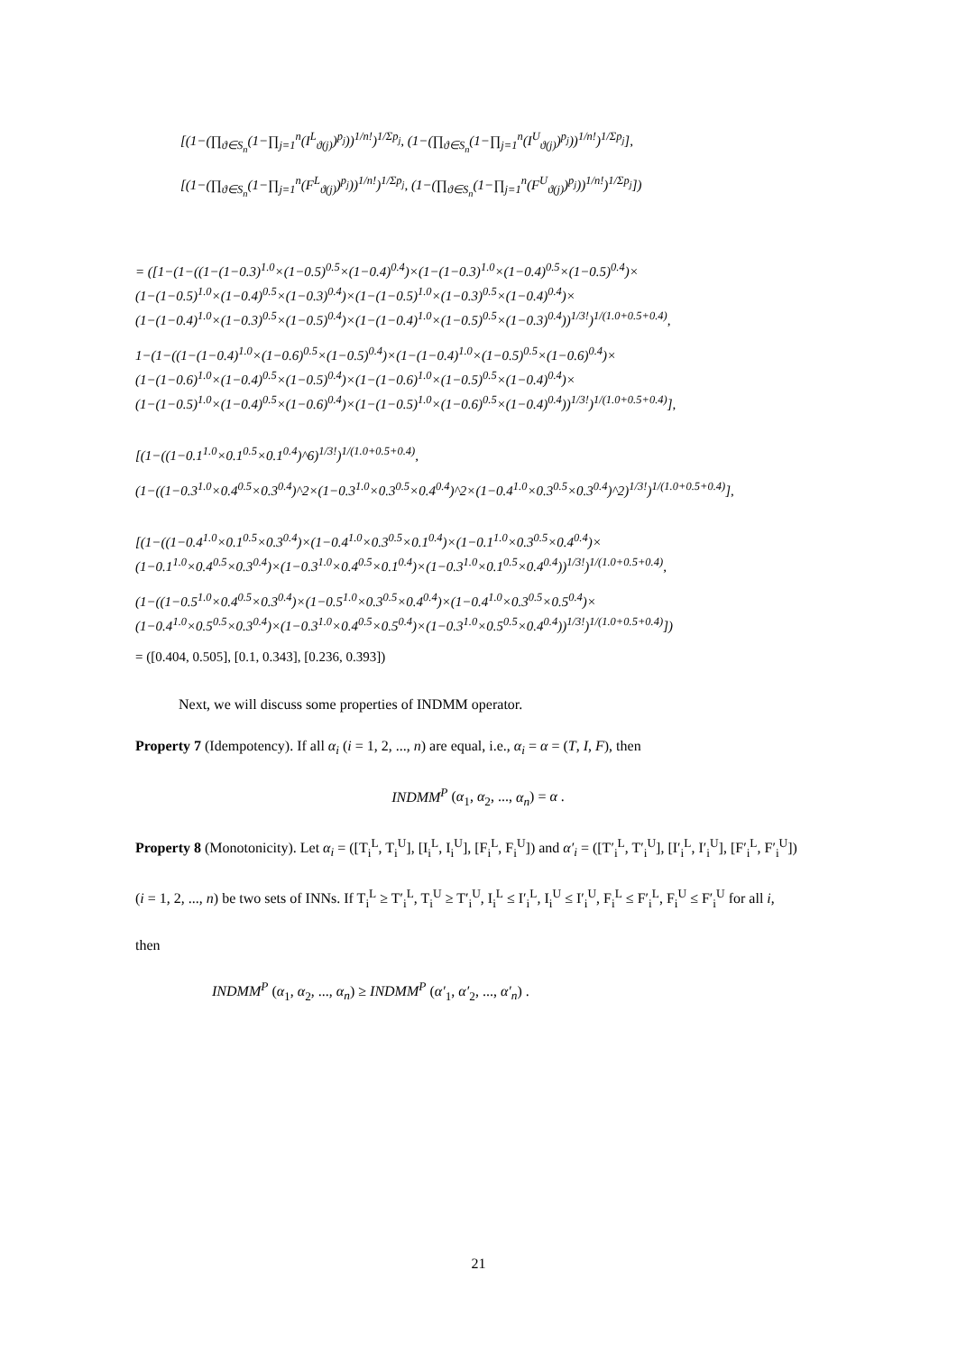[(1−(∏<sub>ϑ∈S<sub>n</sub></sub>(1−∏<sub>j=1</sub><sup>n</sup>(I<sup>L</sup><sub>ϑ(j)</sub>)<sup>p<sub>j</sub></sup>))<sup>1/n!</sup>)<sup>1/Σp<sub>j</sub></sup>, (1−(∏<sub>ϑ∈S<sub>n</sub></sub>(1−∏<sub>j=1</sub><sup>n</sup>(I<sup>U</sup><sub>ϑ(j)</sub>)<sup>p<sub>j</sub></sup>))<sup>1/n!</sup>)<sup>1/Σp<sub>j</sub></sup>],
[(1−(∏<sub>ϑ∈S<sub>n</sub></sub>(1−∏<sub>j=1</sub><sup>n</sup>(F<sup>L</sup><sub>ϑ(j)</sub>)<sup>p<sub>j</sub></sup>))<sup>1/n!</sup>)<sup>1/Σp<sub>j</sub></sup>, (1−(∏<sub>ϑ∈S<sub>n</sub></sub>(1−∏<sub>j=1</sub><sup>n</sup>(F<sup>U</sup><sub>ϑ(j)</sub>)<sup>p<sub>j</sub></sup>))<sup>1/n!</sup>)<sup>1/Σp<sub>j</sub></sup>])
= ([1−(1−((1−(1−0.3)<sup>1.0</sup>×(1−0.5)<sup>0.5</sup>×(1−0.4)<sup>0.4</sup>)×(1−(1−0.3)<sup>1.0</sup>×(1−0.4)<sup>0.5</sup>×(1−0.5)<sup>0.4</sup>)× (1−(1−0.5)<sup>1.0</sup>×(1−0.4)<sup>0.5</sup>×(1−0.3)<sup>0.4</sup>)×(1−(1−0.5)<sup>1.0</sup>×(1−0.3)<sup>0.5</sup>×(1−0.4)<sup>0.4</sup>)× (1−(1−0.4)<sup>1.0</sup>×(1−0.3)<sup>0.5</sup>×(1−0.5)<sup>0.4</sup>)×(1−(1−0.4)<sup>1.0</sup>×(1−0.5)<sup>0.5</sup>×(1−0.3)<sup>0.4</sup>))<sup>1/3!</sup>)<sup>1/(1.0+0.5+0.4)</sup>,
1−(1−((1−(1−0.4)<sup>1.0</sup>×(1−0.6)<sup>0.5</sup>×(1−0.5)<sup>0.4</sup>)×(1−(1−0.4)<sup>1.0</sup>×(1−0.5)<sup>0.5</sup>×(1−0.6)<sup>0.4</sup>)× (1−(1−0.6)<sup>1.0</sup>×(1−0.4)<sup>0.5</sup>×(1−0.5)<sup>0.4</sup>)×(1−(1−0.6)<sup>1.0</sup>×(1−0.5)<sup>0.5</sup>×(1−0.4)<sup>0.4</sup>)× (1−(1−0.5)<sup>1.0</sup>×(1−0.4)<sup>0.5</sup>×(1−0.6)<sup>0.4</sup>)×(1−(1−0.5)<sup>1.0</sup>×(1−0.6)<sup>0.5</sup>×(1−0.4)<sup>0.4</sup>))<sup>1/3!</sup>)<sup>1/(1.0+0.5+0.4)</sup>],
[(1−((1−0.1<sup>1.0</sup>×0.1<sup>0.5</sup>×0.1<sup>0.4</sup>)^6)<sup>1/3!</sup>)<sup>1/(1.0+0.5+0.4)</sup>,
(1−((1−0.3<sup>1.0</sup>×0.4<sup>0.5</sup>×0.3<sup>0.4</sup>)^2×(1−0.3<sup>1.0</sup>×0.3<sup>0.5</sup>×0.4<sup>0.4</sup>)^2×(1−0.4<sup>1.0</sup>×0.3<sup>0.5</sup>×0.3<sup>0.4</sup>)^2)<sup>1/3!</sup>)<sup>1/(1.0+0.5+0.4)</sup>],
[(1−((1−0.4<sup>1.0</sup>×0.1<sup>0.5</sup>×0.3<sup>0.4</sup>)×(1−0.4<sup>1.0</sup>×0.3<sup>0.5</sup>×0.1<sup>0.4</sup>)×(1−0.1<sup>1.0</sup>×0.3<sup>0.5</sup>×0.4<sup>0.4</sup>)× (1−0.1<sup>1.0</sup>×0.4<sup>0.5</sup>×0.3<sup>0.4</sup>)×(1−0.3<sup>1.0</sup>×0.4<sup>0.5</sup>×0.1<sup>0.4</sup>)×(1−0.3<sup>1.0</sup>×0.1<sup>0.5</sup>×0.4<sup>0.4</sup>))<sup>1/3!</sup>)<sup>1/(1.0+0.5+0.4)</sup>,
(1−((1−0.5<sup>1.0</sup>×0.4<sup>0.5</sup>×0.3<sup>0.4</sup>)×(1−0.5<sup>1.0</sup>×0.3<sup>0.5</sup>×0.4<sup>0.4</sup>)×(1−0.4<sup>1.0</sup>×0.3<sup>0.5</sup>×0.5<sup>0.4</sup>)× (1−0.4<sup>1.0</sup>×0.5<sup>0.5</sup>×0.3<sup>0.4</sup>)×(1−0.3<sup>1.0</sup>×0.4<sup>0.5</sup>×0.5<sup>0.4</sup>)×(1−0.3<sup>1.0</sup>×0.5<sup>0.5</sup>×0.4<sup>0.4</sup>))<sup>1/3!</sup>)<sup>1/(1.0+0.5+0.4)</sup>])
= ([0.404, 0.505], [0.1, 0.343], [0.236, 0.393])
Next, we will discuss some properties of INDMM operator.
Property 7 (Idempotency). If all α<sub>i</sub> (i = 1, 2, ..., n) are equal, i.e., α<sub>i</sub> = α = (T, I, F), then
INDMM<sup>P</sup> (α<sub>1</sub>, α<sub>2</sub>, ..., α<sub>n</sub>) = α .
Property 8 (Monotonicity). Let α<sub>i</sub> = ([T<sub>i</sub><sup>L</sup>, T<sub>i</sub><sup>U</sup>], [I<sub>i</sub><sup>L</sup>, I<sub>i</sub><sup>U</sup>], [F<sub>i</sub><sup>L</sup>, F<sub>i</sub><sup>U</sup>]) and α′<sub>i</sub> = ([T′<sub>i</sub><sup>L</sup>, T′<sub>i</sub><sup>U</sup>], [I′<sub>i</sub><sup>L</sup>, I′<sub>i</sub><sup>U</sup>], [F′<sub>i</sub><sup>L</sup>, F′<sub>i</sub><sup>U</sup>])
(i = 1, 2, ..., n) be two sets of INNs. If T<sub>i</sub><sup>L</sup> ≥ T′<sub>i</sub><sup>L</sup>, T<sub>i</sub><sup>U</sup> ≥ T′<sub>i</sub><sup>U</sup>, I<sub>i</sub><sup>L</sup> ≤ I′<sub>i</sub><sup>L</sup>, I<sub>i</sub><sup>U</sup> ≤ I′<sub>i</sub><sup>U</sup>, F<sub>i</sub><sup>L</sup> ≤ F′<sub>i</sub><sup>L</sup>, F<sub>i</sub><sup>U</sup> ≤ F′<sub>i</sub><sup>U</sup> for all i,
then
INDMM<sup>P</sup> (α<sub>1</sub>, α<sub>2</sub>, ..., α<sub>n</sub>) ≥ INDMM<sup>P</sup> (α′<sub>1</sub>, α′<sub>2</sub>, ..., α′<sub>n</sub>) .
21